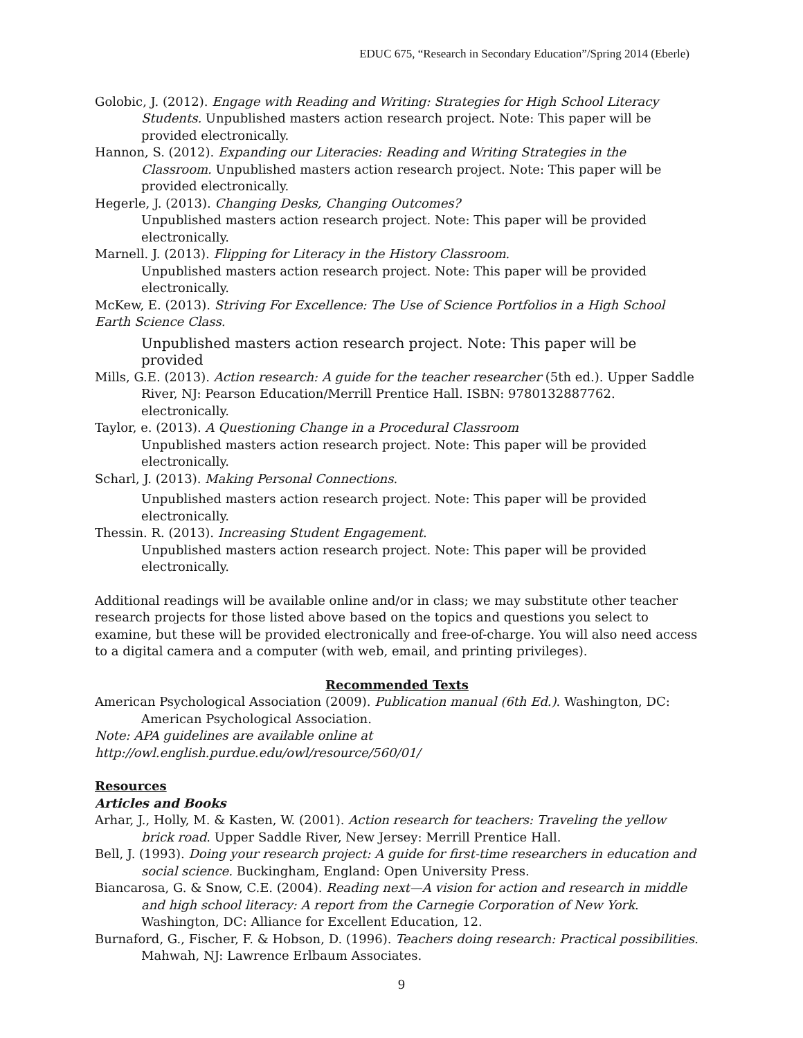EDUC 675, “Research in Secondary Education”/Spring 2014 (Eberle)
Golobic, J. (2012). Engage with Reading and Writing: Strategies for High School Literacy Students. Unpublished masters action research project. Note: This paper will be provided electronically.
Hannon, S. (2012). Expanding our Literacies: Reading and Writing Strategies in the Classroom. Unpublished masters action research project. Note: This paper will be provided electronically.
Hegerle, J. (2013). Changing Desks, Changing Outcomes?
Unpublished masters action research project. Note: This paper will be provided electronically.
Marnell. J. (2013). Flipping for Literacy in the History Classroom.
Unpublished masters action research project. Note: This paper will be provided electronically.
McKew, E. (2013). Striving For Excellence: The Use of Science Portfolios in a High School Earth Science Class.
Unpublished masters action research project. Note: This paper will be provided
Mills, G.E. (2013). Action research: A guide for the teacher researcher (5th ed.). Upper Saddle River, NJ: Pearson Education/Merrill Prentice Hall. ISBN: 9780132887762. electronically.
Taylor, e. (2013). A Questioning Change in a Procedural Classroom
Unpublished masters action research project. Note: This paper will be provided electronically.
Scharl, J. (2013). Making Personal Connections.
Unpublished masters action research project. Note: This paper will be provided electronically.
Thessin. R. (2013). Increasing Student Engagement.
Unpublished masters action research project. Note: This paper will be provided electronically.
Additional readings will be available online and/or in class; we may substitute other teacher research projects for those listed above based on the topics and questions you select to examine, but these will be provided electronically and free-of-charge. You will also need access to a digital camera and a computer (with web, email, and printing privileges).
Recommended Texts
American Psychological Association (2009). Publication manual (6th Ed.). Washington, DC: American Psychological Association.
Note: APA guidelines are available online at http://owl.english.purdue.edu/owl/resource/560/01/
Resources
Articles and Books
Arhar, J., Holly, M. & Kasten, W. (2001). Action research for teachers: Traveling the yellow brick road. Upper Saddle River, New Jersey: Merrill Prentice Hall.
Bell, J. (1993). Doing your research project: A guide for first-time researchers in education and social science. Buckingham, England: Open University Press.
Biancarosa, G. & Snow, C.E. (2004). Reading next—A vision for action and research in middle and high school literacy: A report from the Carnegie Corporation of New York. Washington, DC: Alliance for Excellent Education, 12.
Burnaford, G., Fischer, F. & Hobson, D. (1996). Teachers doing research: Practical possibilities. Mahwah, NJ: Lawrence Erlbaum Associates.
9